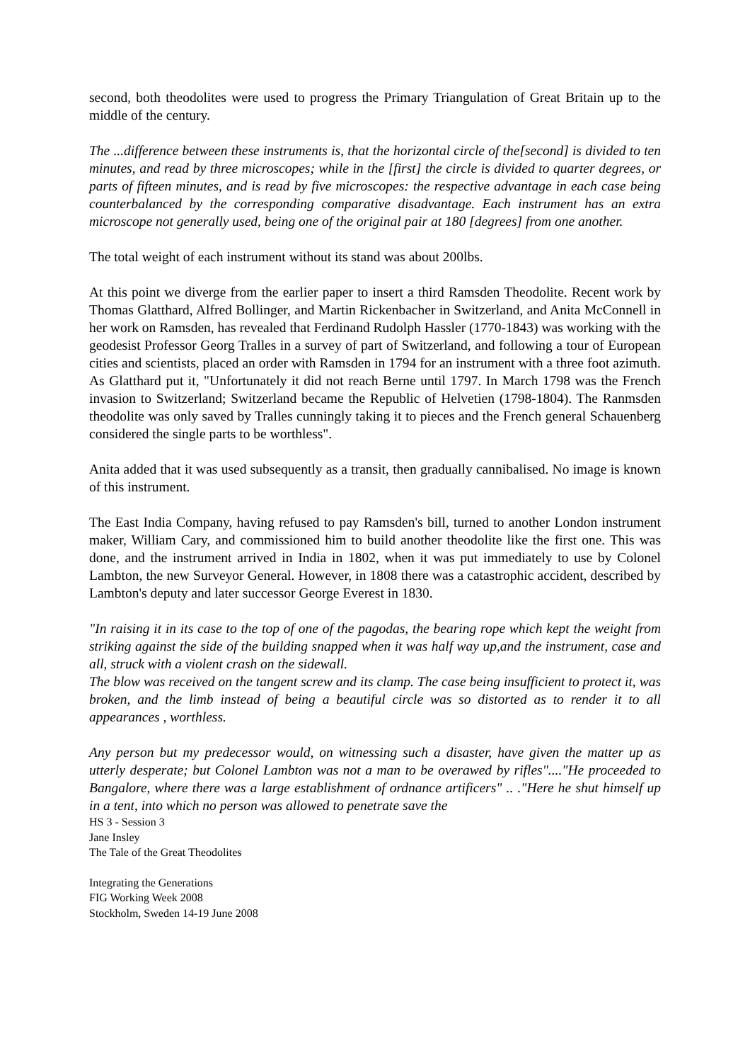second, both theodolites were used to progress the Primary Triangulation of Great Britain up to the middle of the century.
The ...difference between these instruments is, that the horizontal circle of the[second] is divided to ten minutes, and read by three microscopes; while in the [first] the circle is divided to quarter degrees, or parts of fifteen minutes, and is read by five microscopes: the respective advantage in each case being counterbalanced by the corresponding comparative disadvantage. Each instrument has an extra microscope not generally used, being one of the original pair at 180 [degrees] from one another.
The total weight of each instrument without its stand was about 200lbs.
At this point we diverge from the earlier paper to insert a third Ramsden Theodolite. Recent work by Thomas Glatthard, Alfred Bollinger, and Martin Rickenbacher in Switzerland, and Anita McConnell in her work on Ramsden, has revealed that Ferdinand Rudolph Hassler (1770-1843) was working with the geodesist Professor Georg Tralles in a survey of part of Switzerland, and following a tour of European cities and scientists, placed an order with Ramsden in 1794 for an instrument with a three foot azimuth. As Glatthard put it, "Unfortunately it did not reach Berne until 1797. In March 1798 was the French invasion to Switzerland; Switzerland became the Republic of Helvetien (1798-1804). The Ranmsden theodolite was only saved by Tralles cunningly taking it to pieces and the French general Schauenberg considered the single parts to be worthless".
Anita added that it was used subsequently as a transit, then gradually cannibalised. No image is known of this instrument.
The East India Company, having refused to pay Ramsden's bill, turned to another London instrument maker, William Cary, and commissioned him to build another theodolite like the first one. This was done, and the instrument arrived in India in 1802, when it was put immediately to use by Colonel Lambton, the new Surveyor General. However, in 1808 there was a catastrophic accident, described by Lambton's deputy and later successor George Everest in 1830.
"In raising it in its case to the top of one of the pagodas, the bearing rope which kept the weight from striking against the side of the building snapped when it was half way up,and the instrument, case and all, struck with a violent crash on the sidewall.
The blow was received on the tangent screw and its clamp. The case being insufficient to protect it, was broken, and the limb instead of being a beautiful circle was so distorted as to render it to all appearances , worthless.
Any person but my predecessor would, on witnessing such a disaster, have given the matter up as utterly desperate; but Colonel Lambton was not a man to be overawed by rifles"...."He proceeded to Bangalore, where there was a large establishment of ordnance artificers" .. ."Here he shut himself up in a tent, into which no person was allowed to penetrate save the
HS 3 - Session 3
Jane Insley
The Tale of the Great Theodolites
Integrating the Generations
FIG Working Week 2008
Stockholm, Sweden 14-19 June 2008